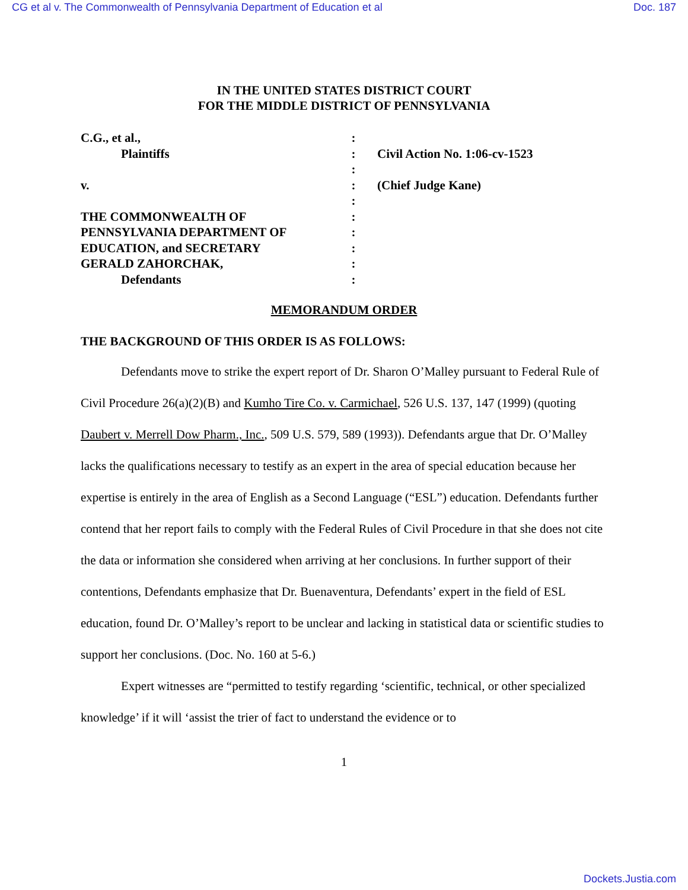CG et al v. The Commonwealth of Pennsylvania Department of Education et al Doc. 187
IN THE UNITED STATES DISTRICT COURT
FOR THE MIDDLE DISTRICT OF PENNSYLVANIA
C.G., et al.,
Plaintiffs
v.
THE COMMONWEALTH OF
PENNSYLVANIA DEPARTMENT OF
EDUCATION, and SECRETARY
GERALD ZAHORCHAK,
Defendants
:
:
:
:
:
:
:
:
:
:
Civil Action No. 1:06-cv-1523
(Chief Judge Kane)
MEMORANDUM ORDER
THE BACKGROUND OF THIS ORDER IS AS FOLLOWS:
Defendants move to strike the expert report of Dr. Sharon O’Malley pursuant to Federal Rule of Civil Procedure 26(a)(2)(B) and Kumho Tire Co. v. Carmichael, 526 U.S. 137, 147 (1999) (quoting Daubert v. Merrell Dow Pharm., Inc., 509 U.S. 579, 589 (1993)). Defendants argue that Dr. O’Malley lacks the qualifications necessary to testify as an expert in the area of special education because her expertise is entirely in the area of English as a Second Language (“ESL”) education. Defendants further contend that her report fails to comply with the Federal Rules of Civil Procedure in that she does not cite the data or information she considered when arriving at her conclusions. In further support of their contentions, Defendants emphasize that Dr. Buenaventura, Defendants’ expert in the field of ESL education, found Dr. O’Malley’s report to be unclear and lacking in statistical data or scientific studies to support her conclusions. (Doc. No. 160 at 5-6.)
Expert witnesses are “permitted to testify regarding ‘scientific, technical, or other specialized knowledge’ if it will ‘assist the trier of fact to understand the evidence or to
1
Dockets.Justia.com